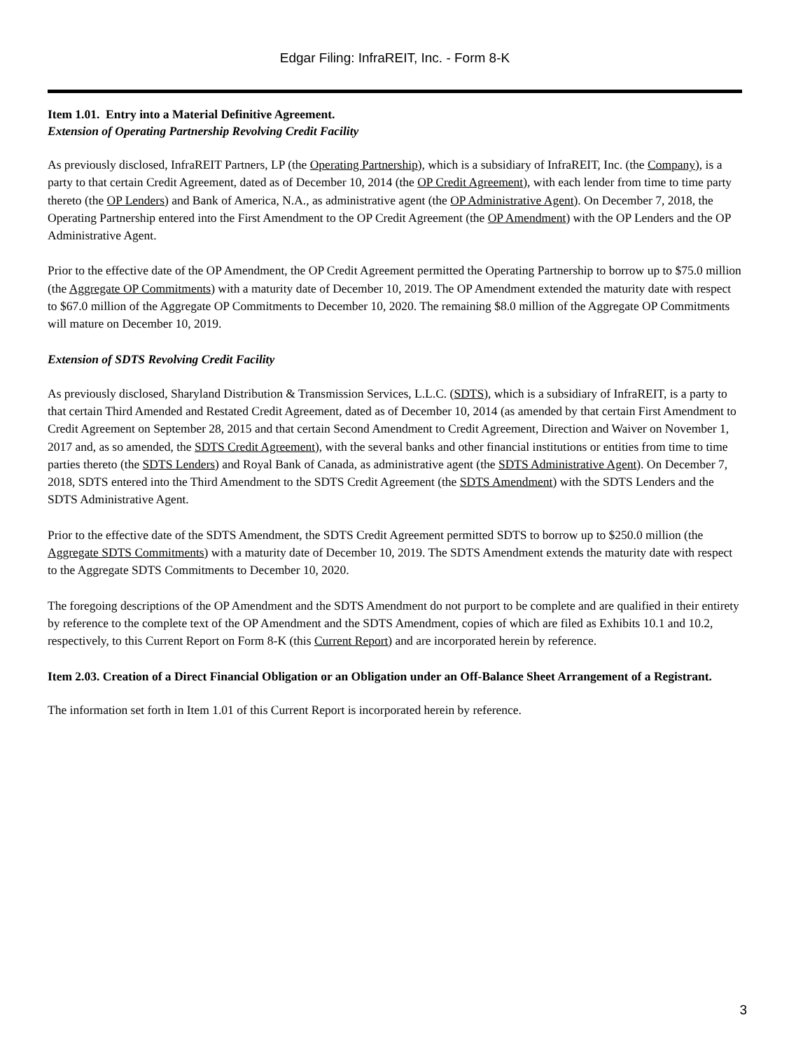Edgar Filing: InfraREIT, Inc. - Form 8-K
Item 1.01. Entry into a Material Definitive Agreement.
Extension of Operating Partnership Revolving Credit Facility
As previously disclosed, InfraREIT Partners, LP (the Operating Partnership), which is a subsidiary of InfraREIT, Inc. (the Company), is a party to that certain Credit Agreement, dated as of December 10, 2014 (the OP Credit Agreement), with each lender from time to time party thereto (the OP Lenders) and Bank of America, N.A., as administrative agent (the OP Administrative Agent). On December 7, 2018, the Operating Partnership entered into the First Amendment to the OP Credit Agreement (the OP Amendment) with the OP Lenders and the OP Administrative Agent.
Prior to the effective date of the OP Amendment, the OP Credit Agreement permitted the Operating Partnership to borrow up to $75.0 million (the Aggregate OP Commitments) with a maturity date of December 10, 2019. The OP Amendment extended the maturity date with respect to $67.0 million of the Aggregate OP Commitments to December 10, 2020. The remaining $8.0 million of the Aggregate OP Commitments will mature on December 10, 2019.
Extension of SDTS Revolving Credit Facility
As previously disclosed, Sharyland Distribution & Transmission Services, L.L.C. (SDTS), which is a subsidiary of InfraREIT, is a party to that certain Third Amended and Restated Credit Agreement, dated as of December 10, 2014 (as amended by that certain First Amendment to Credit Agreement on September 28, 2015 and that certain Second Amendment to Credit Agreement, Direction and Waiver on November 1, 2017 and, as so amended, the SDTS Credit Agreement), with the several banks and other financial institutions or entities from time to time parties thereto (the SDTS Lenders) and Royal Bank of Canada, as administrative agent (the SDTS Administrative Agent). On December 7, 2018, SDTS entered into the Third Amendment to the SDTS Credit Agreement (the SDTS Amendment) with the SDTS Lenders and the SDTS Administrative Agent.
Prior to the effective date of the SDTS Amendment, the SDTS Credit Agreement permitted SDTS to borrow up to $250.0 million (the Aggregate SDTS Commitments) with a maturity date of December 10, 2019. The SDTS Amendment extends the maturity date with respect to the Aggregate SDTS Commitments to December 10, 2020.
The foregoing descriptions of the OP Amendment and the SDTS Amendment do not purport to be complete and are qualified in their entirety by reference to the complete text of the OP Amendment and the SDTS Amendment, copies of which are filed as Exhibits 10.1 and 10.2, respectively, to this Current Report on Form 8-K (this Current Report) and are incorporated herein by reference.
Item 2.03. Creation of a Direct Financial Obligation or an Obligation under an Off-Balance Sheet Arrangement of a Registrant.
The information set forth in Item 1.01 of this Current Report is incorporated herein by reference.
3